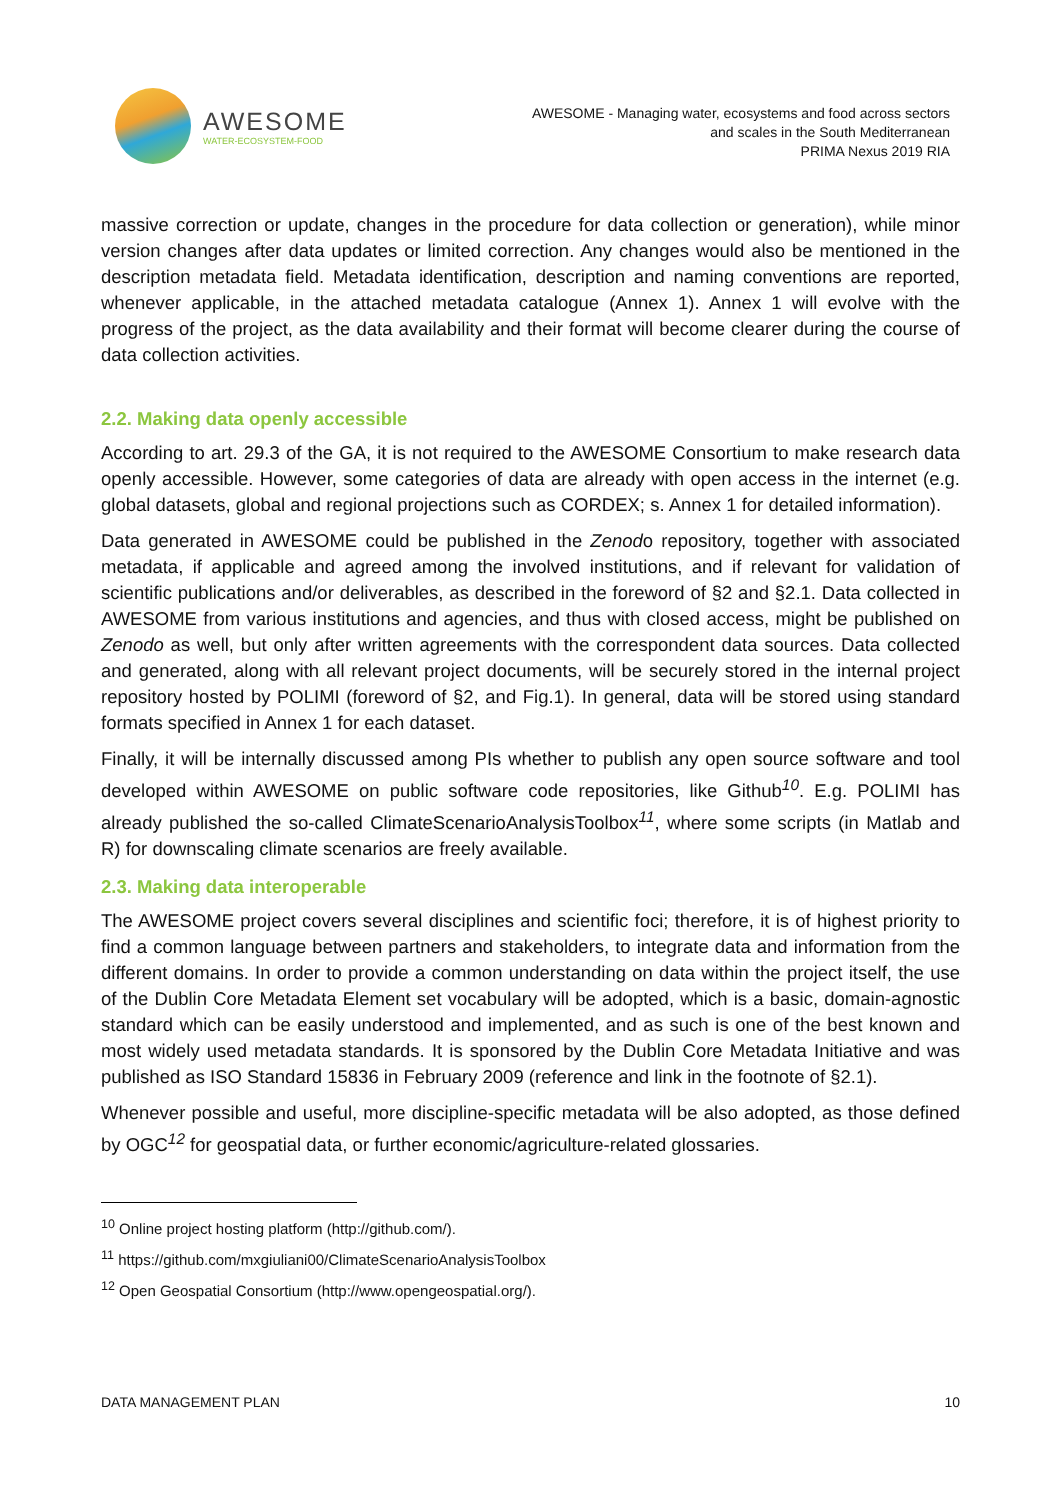AWESOME
WATER-ECOSYSTEM-FOOD
AWESOME - Managing water, ecosystems and food across sectors
and scales in the South Mediterranean
PRIMA Nexus 2019 RIA
massive correction or update, changes in the procedure for data collection or generation), while minor version changes after data updates or limited correction. Any changes would also be mentioned in the description metadata field. Metadata identification, description and naming conventions are reported, whenever applicable, in the attached metadata catalogue (Annex 1). Annex 1 will evolve with the progress of the project, as the data availability and their format will become clearer during the course of data collection activities.
2.2. Making data openly accessible
According to art. 29.3 of the GA, it is not required to the AWESOME Consortium to make research data openly accessible. However, some categories of data are already with open access in the internet (e.g. global datasets, global and regional projections such as CORDEX; s. Annex 1 for detailed information).
Data generated in AWESOME could be published in the Zenodo repository, together with associated metadata, if applicable and agreed among the involved institutions, and if relevant for validation of scientific publications and/or deliverables, as described in the foreword of §2 and §2.1. Data collected in AWESOME from various institutions and agencies, and thus with closed access, might be published on Zenodo as well, but only after written agreements with the correspondent data sources. Data collected and generated, along with all relevant project documents, will be securely stored in the internal project repository hosted by POLIMI (foreword of §2, and Fig.1). In general, data will be stored using standard formats specified in Annex 1 for each dataset.
Finally, it will be internally discussed among PIs whether to publish any open source software and tool developed within AWESOME on public software code repositories, like Github<sup>10</sup>. E.g. POLIMI has already published the so-called ClimateScenarioAnalysisToolbox<sup>11</sup>, where some scripts (in Matlab and R) for downscaling climate scenarios are freely available.
2.3. Making data interoperable
The AWESOME project covers several disciplines and scientific foci; therefore, it is of highest priority to find a common language between partners and stakeholders, to integrate data and information from the different domains. In order to provide a common understanding on data within the project itself, the use of the Dublin Core Metadata Element set vocabulary will be adopted, which is a basic, domain-agnostic standard which can be easily understood and implemented, and as such is one of the best known and most widely used metadata standards. It is sponsored by the Dublin Core Metadata Initiative and was published as ISO Standard 15836 in February 2009 (reference and link in the footnote of §2.1).
Whenever possible and useful, more discipline-specific metadata will be also adopted, as those defined by OGC<sup>12</sup> for geospatial data, or further economic/agriculture-related glossaries.
<sup>10</sup> Online project hosting platform (http://github.com/).
<sup>11</sup> https://github.com/mxgiuliani00/ClimateScenarioAnalysisToolbox
<sup>12</sup> Open Geospatial Consortium (http://www.opengeospatial.org/).
DATA MANAGEMENT PLAN 10